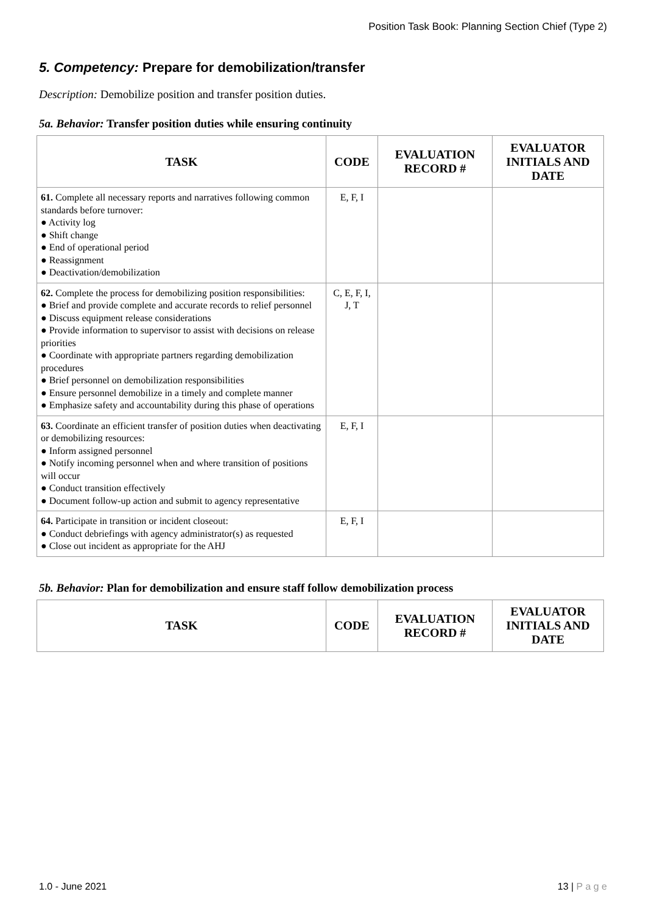Position Task Book: Planning Section Chief (Type 2)
5. Competency: Prepare for demobilization/transfer
Description: Demobilize position and transfer position duties.
5a. Behavior: Transfer position duties while ensuring continuity
| TASK | CODE | EVALUATION RECORD # | EVALUATOR INITIALS AND DATE |
| --- | --- | --- | --- |
| 61. Complete all necessary reports and narratives following common standards before turnover: ● Activity log ● Shift change ● End of operational period ● Reassignment ● Deactivation/demobilization | E, F, I | | |
| 62. Complete the process for demobilizing position responsibilities: ● Brief and provide complete and accurate records to relief personnel ● Discuss equipment release considerations ● Provide information to supervisor to assist with decisions on release priorities ● Coordinate with appropriate partners regarding demobilization procedures ● Brief personnel on demobilization responsibilities ● Ensure personnel demobilize in a timely and complete manner ● Emphasize safety and accountability during this phase of operations | C, E, F, I, J, T | | |
| 63. Coordinate an efficient transfer of position duties when deactivating or demobilizing resources: ● Inform assigned personnel ● Notify incoming personnel when and where transition of positions will occur ● Conduct transition effectively ● Document follow-up action and submit to agency representative | E, F, I | | |
| 64. Participate in transition or incident closeout: ● Conduct debriefings with agency administrator(s) as requested ● Close out incident as appropriate for the AHJ | E, F, I | | |
5b. Behavior: Plan for demobilization and ensure staff follow demobilization process
| TASK | CODE | EVALUATION RECORD # | EVALUATOR INITIALS AND DATE |
| --- | --- | --- | --- |
1.0 - June 2021 13 | P a g e